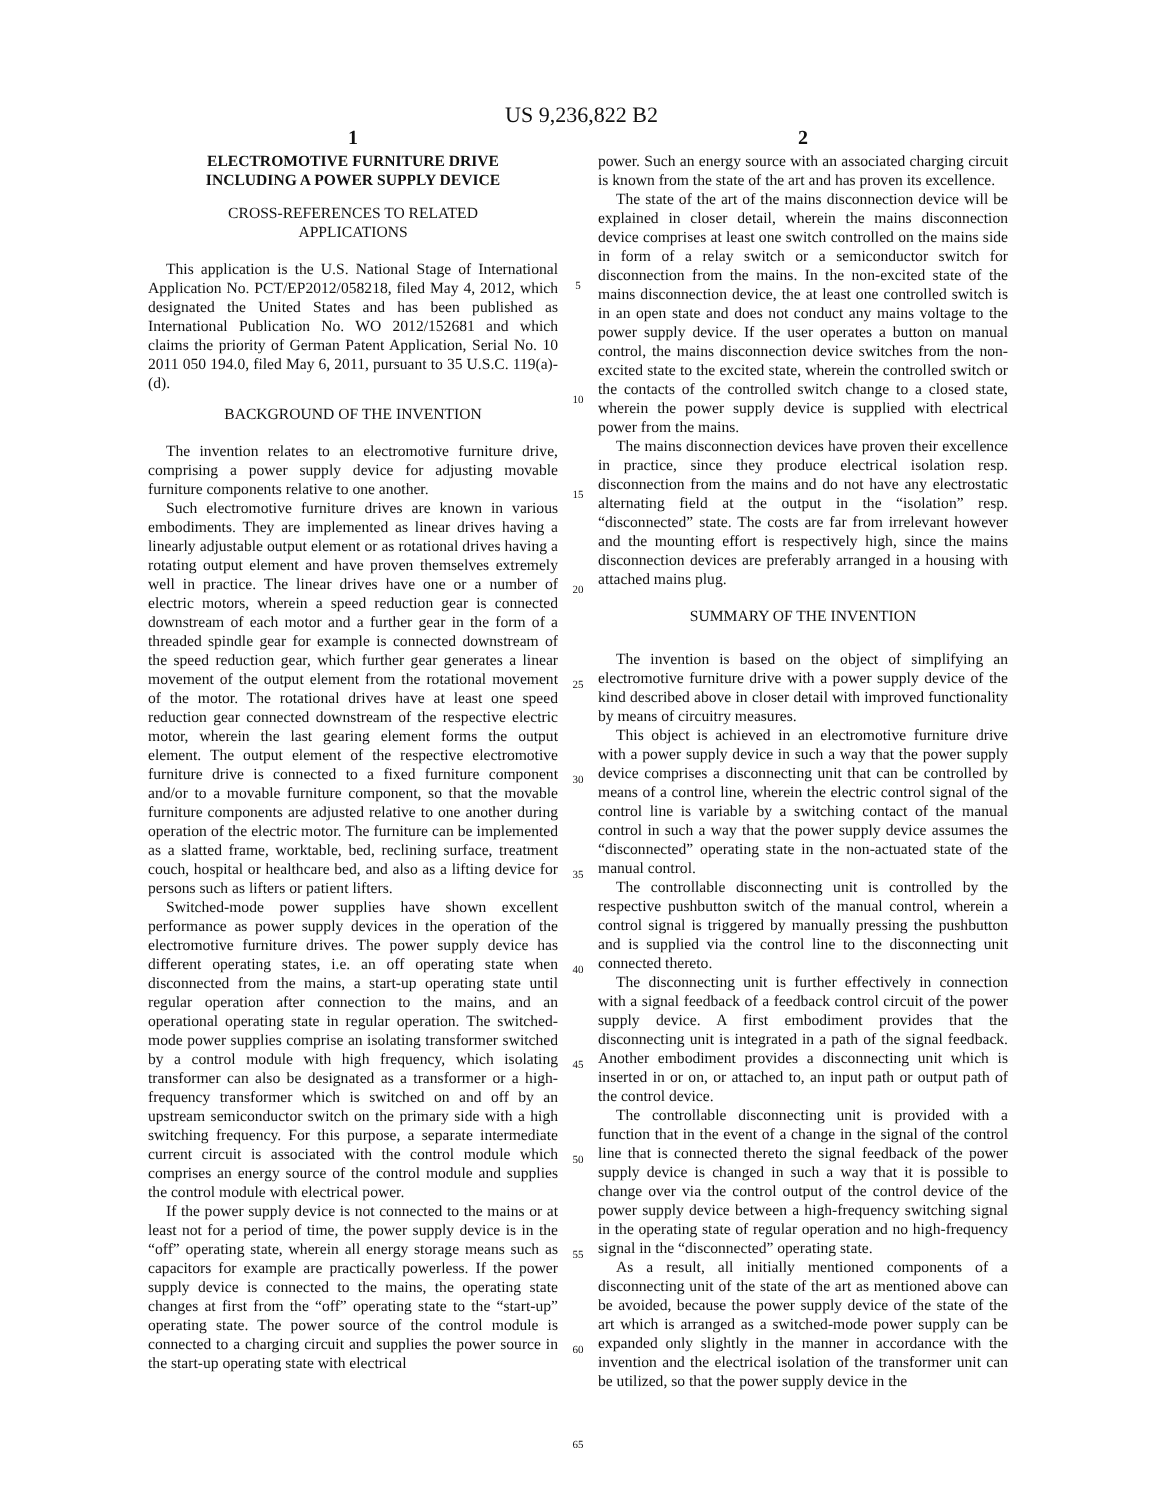US 9,236,822 B2
1
ELECTROMOTIVE FURNITURE DRIVE
INCLUDING A POWER SUPPLY DEVICE
CROSS-REFERENCES TO RELATED
APPLICATIONS
This application is the U.S. National Stage of International Application No. PCT/EP2012/058218, filed May 4, 2012, which designated the United States and has been published as International Publication No. WO 2012/152681 and which claims the priority of German Patent Application, Serial No. 10 2011 050 194.0, filed May 6, 2011, pursuant to 35 U.S.C. 119(a)-(d).
BACKGROUND OF THE INVENTION
The invention relates to an electromotive furniture drive, comprising a power supply device for adjusting movable furniture components relative to one another.
Such electromotive furniture drives are known in various embodiments. They are implemented as linear drives having a linearly adjustable output element or as rotational drives having a rotating output element and have proven themselves extremely well in practice. The linear drives have one or a number of electric motors, wherein a speed reduction gear is connected downstream of each motor and a further gear in the form of a threaded spindle gear for example is connected downstream of the speed reduction gear, which further gear generates a linear movement of the output element from the rotational movement of the motor. The rotational drives have at least one speed reduction gear connected downstream of the respective electric motor, wherein the last gearing element forms the output element. The output element of the respective electromotive furniture drive is connected to a fixed furniture component and/or to a movable furniture component, so that the movable furniture components are adjusted relative to one another during operation of the electric motor. The furniture can be implemented as a slatted frame, worktable, bed, reclining surface, treatment couch, hospital or healthcare bed, and also as a lifting device for persons such as lifters or patient lifters.
Switched-mode power supplies have shown excellent performance as power supply devices in the operation of the electromotive furniture drives. The power supply device has different operating states, i.e. an off operating state when disconnected from the mains, a start-up operating state until regular operation after connection to the mains, and an operational operating state in regular operation. The switched-mode power supplies comprise an isolating transformer switched by a control module with high frequency, which isolating transformer can also be designated as a transformer or a high-frequency transformer which is switched on and off by an upstream semiconductor switch on the primary side with a high switching frequency. For this purpose, a separate intermediate current circuit is associated with the control module which comprises an energy source of the control module and supplies the control module with electrical power.
If the power supply device is not connected to the mains or at least not for a period of time, the power supply device is in the “off” operating state, wherein all energy storage means such as capacitors for example are practically powerless. If the power supply device is connected to the mains, the operating state changes at first from the “off” operating state to the “start-up” operating state. The power source of the control module is connected to a charging circuit and supplies the power source in the start-up operating state with electrical
5
10
15
20
25
30
35
40
45
50
55
60
65
2
power. Such an energy source with an associated charging circuit is known from the state of the art and has proven its excellence.
The state of the art of the mains disconnection device will be explained in closer detail, wherein the mains disconnection device comprises at least one switch controlled on the mains side in form of a relay switch or a semiconductor switch for disconnection from the mains. In the non-excited state of the mains disconnection device, the at least one controlled switch is in an open state and does not conduct any mains voltage to the power supply device. If the user operates a button on manual control, the mains disconnection device switches from the non-excited state to the excited state, wherein the controlled switch or the contacts of the controlled switch change to a closed state, wherein the power supply device is supplied with electrical power from the mains.
The mains disconnection devices have proven their excellence in practice, since they produce electrical isolation resp. disconnection from the mains and do not have any electrostatic alternating field at the output in the “isolation” resp. “disconnected” state. The costs are far from irrelevant however and the mounting effort is respectively high, since the mains disconnection devices are preferably arranged in a housing with attached mains plug.
SUMMARY OF THE INVENTION
The invention is based on the object of simplifying an electromotive furniture drive with a power supply device of the kind described above in closer detail with improved functionality by means of circuitry measures.
This object is achieved in an electromotive furniture drive with a power supply device in such a way that the power supply device comprises a disconnecting unit that can be controlled by means of a control line, wherein the electric control signal of the control line is variable by a switching contact of the manual control in such a way that the power supply device assumes the “disconnected” operating state in the non-actuated state of the manual control.
The controllable disconnecting unit is controlled by the respective pushbutton switch of the manual control, wherein a control signal is triggered by manually pressing the pushbutton and is supplied via the control line to the disconnecting unit connected thereto.
The disconnecting unit is further effectively in connection with a signal feedback of a feedback control circuit of the power supply device. A first embodiment provides that the disconnecting unit is integrated in a path of the signal feedback. Another embodiment provides a disconnecting unit which is inserted in or on, or attached to, an input path or output path of the control device.
The controllable disconnecting unit is provided with a function that in the event of a change in the signal of the control line that is connected thereto the signal feedback of the power supply device is changed in such a way that it is possible to change over via the control output of the control device of the power supply device between a high-frequency switching signal in the operating state of regular operation and no high-frequency signal in the “disconnected” operating state.
As a result, all initially mentioned components of a disconnecting unit of the state of the art as mentioned above can be avoided, because the power supply device of the state of the art which is arranged as a switched-mode power supply can be expanded only slightly in the manner in accordance with the invention and the electrical isolation of the transformer unit can be utilized, so that the power supply device in the